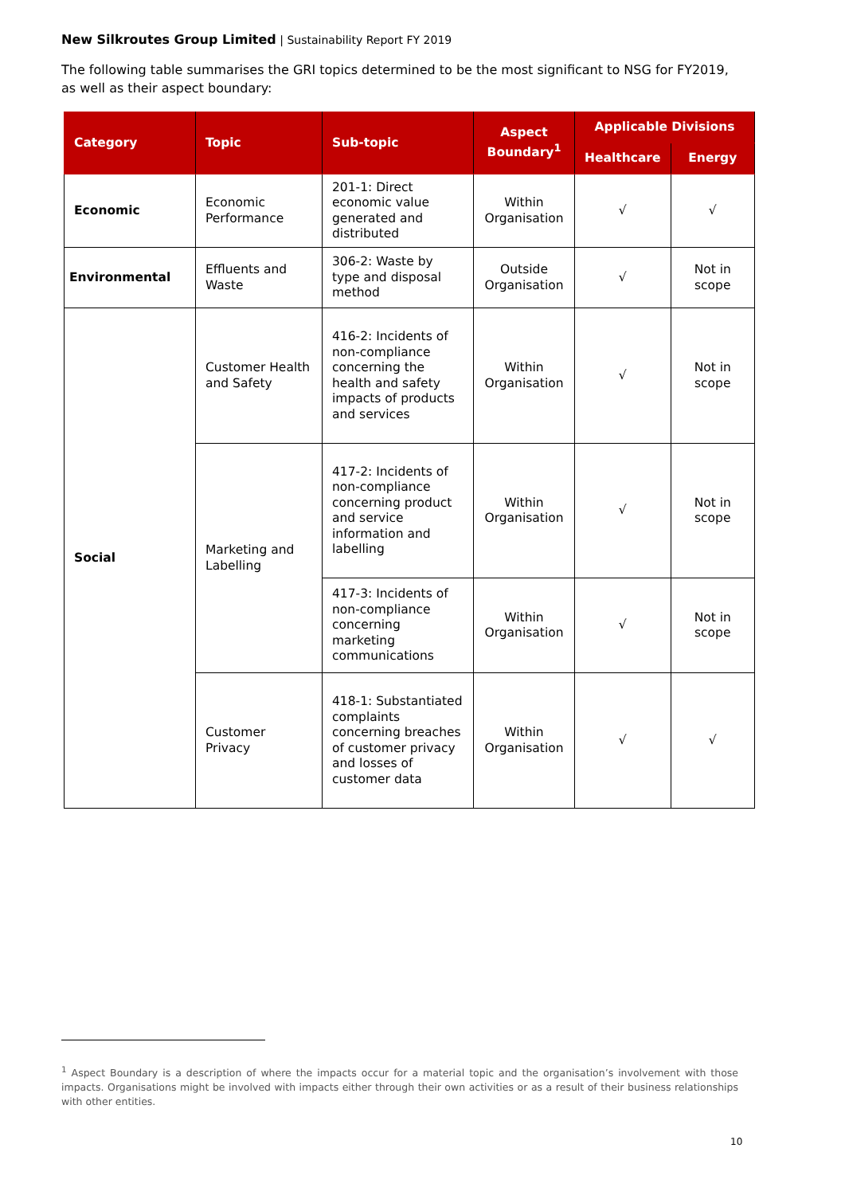New Silkroutes Group Limited | Sustainability Report FY 2019
The following table summarises the GRI topics determined to be the most significant to NSG for FY2019, as well as their aspect boundary:
| Category | Topic | Sub-topic | Aspect Boundary<sup>1</sup> | Applicable Divisions | |
| --- | --- | --- | --- | --- | --- |
| | | | | Healthcare | Energy |
| Economic | Economic Performance | 201-1: Direct economic value generated and distributed | Within Organisation | √ | √ |
| Environmental | Effluents and Waste | 306-2: Waste by type and disposal method | Outside Organisation | √ | Not in scope |
| Social | Customer Health and Safety | 416-2: Incidents of non-compliance concerning the health and safety impacts of products and services | Within Organisation | √ | Not in scope |
| | Marketing and Labelling | 417-2: Incidents of non-compliance concerning product and service information and labelling | Within Organisation | √ | Not in scope |
| | | 417-3: Incidents of non-compliance concerning marketing communications | Within Organisation | √ | Not in scope |
| | Customer Privacy | 418-1: Substantiated complaints concerning breaches of customer privacy and losses of customer data | Within Organisation | √ | √ |
<sup>1</sup> Aspect Boundary is a description of where the impacts occur for a material topic and the organisation’s involvement with those impacts. Organisations might be involved with impacts either through their own activities or as a result of their business relationships with other entities.
10